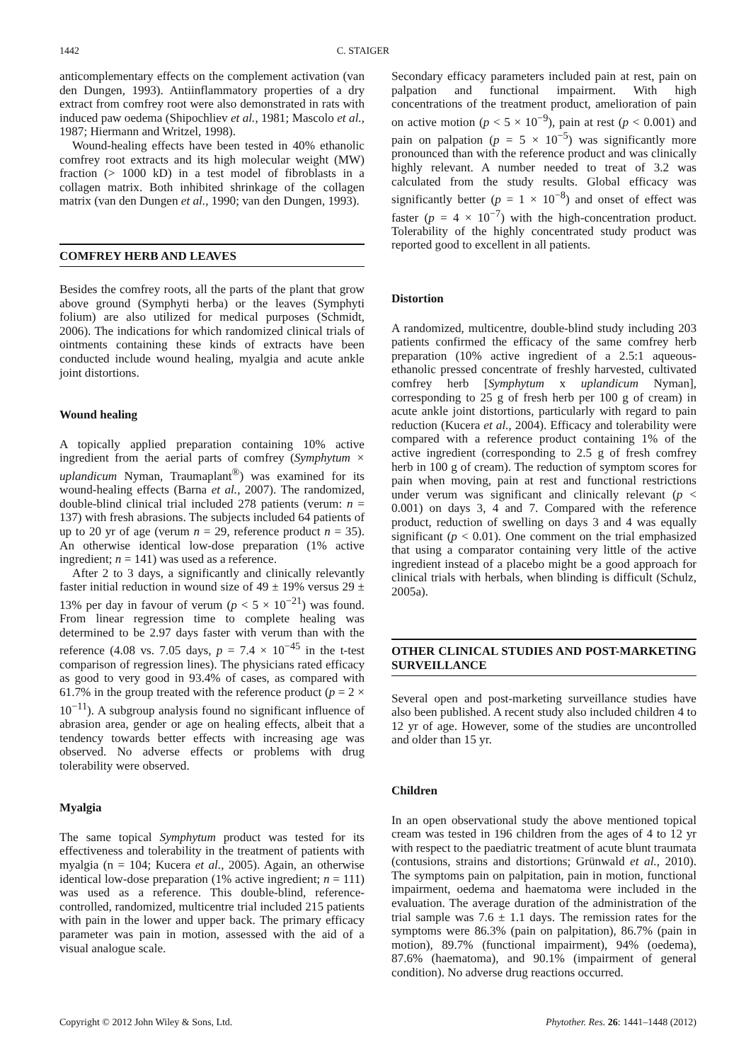1442 C. STAIGER
anticomplementary effects on the complement activation (van den Dungen, 1993). Antiinflammatory properties of a dry extract from comfrey root were also demonstrated in rats with induced paw oedema (Shipochliev et al., 1981; Mascolo et al., 1987; Hiermann and Writzel, 1998).
Wound-healing effects have been tested in 40% ethanolic comfrey root extracts and its high molecular weight (MW) fraction (> 1000 kD) in a test model of fibroblasts in a collagen matrix. Both inhibited shrinkage of the collagen matrix (van den Dungen et al., 1990; van den Dungen, 1993).
COMFREY HERB AND LEAVES
Besides the comfrey roots, all the parts of the plant that grow above ground (Symphyti herba) or the leaves (Symphyti folium) are also utilized for medical purposes (Schmidt, 2006). The indications for which randomized clinical trials of ointments containing these kinds of extracts have been conducted include wound healing, myalgia and acute ankle joint distortions.
Wound healing
A topically applied preparation containing 10% active ingredient from the aerial parts of comfrey (Symphytum × uplandicum Nyman, Traumaplant<sup>®</sup>) was examined for its wound-healing effects (Barna et al., 2007). The randomized, double-blind clinical trial included 278 patients (verum: n = 137) with fresh abrasions. The subjects included 64 patients of up to 20 yr of age (verum n = 29, reference product n = 35). An otherwise identical low-dose preparation (1% active ingredient; n = 141) was used as a reference.
After 2 to 3 days, a significantly and clinically relevantly faster initial reduction in wound size of 49 ± 19% versus 29 ± 13% per day in favour of verum (p < 5 × 10<sup>−21</sup>) was found. From linear regression time to complete healing was determined to be 2.97 days faster with verum than with the reference (4.08 vs. 7.05 days, p = 7.4 × 10<sup>−45</sup> in the t-test comparison of regression lines). The physicians rated efficacy as good to very good in 93.4% of cases, as compared with 61.7% in the group treated with the reference product (p = 2 × 10<sup>−11</sup>). A subgroup analysis found no significant influence of abrasion area, gender or age on healing effects, albeit that a tendency towards better effects with increasing age was observed. No adverse effects or problems with drug tolerability were observed.
Myalgia
The same topical Symphytum product was tested for its effectiveness and tolerability in the treatment of patients with myalgia (n = 104; Kucera et al., 2005). Again, an otherwise identical low-dose preparation (1% active ingredient; n = 111) was used as a reference. This double-blind, reference-controlled, randomized, multicentre trial included 215 patients with pain in the lower and upper back. The primary efficacy parameter was pain in motion, assessed with the aid of a visual analogue scale.
Secondary efficacy parameters included pain at rest, pain on palpation and functional impairment. With high concentrations of the treatment product, amelioration of pain on active motion (p < 5 × 10<sup>−9</sup>), pain at rest (p < 0.001) and pain on palpation (p = 5 × 10<sup>−5</sup>) was significantly more pronounced than with the reference product and was clinically highly relevant. A number needed to treat of 3.2 was calculated from the study results. Global efficacy was significantly better (p = 1 × 10<sup>−8</sup>) and onset of effect was faster (p = 4 × 10<sup>−7</sup>) with the high-concentration product. Tolerability of the highly concentrated study product was reported good to excellent in all patients.
Distortion
A randomized, multicentre, double-blind study including 203 patients confirmed the efficacy of the same comfrey herb preparation (10% active ingredient of a 2.5:1 aqueous-ethanolic pressed concentrate of freshly harvested, cultivated comfrey herb [Symphytum x uplandicum Nyman], corresponding to 25 g of fresh herb per 100 g of cream) in acute ankle joint distortions, particularly with regard to pain reduction (Kucera et al., 2004). Efficacy and tolerability were compared with a reference product containing 1% of the active ingredient (corresponding to 2.5 g of fresh comfrey herb in 100 g of cream). The reduction of symptom scores for pain when moving, pain at rest and functional restrictions under verum was significant and clinically relevant (p < 0.001) on days 3, 4 and 7. Compared with the reference product, reduction of swelling on days 3 and 4 was equally significant (p < 0.01). One comment on the trial emphasized that using a comparator containing very little of the active ingredient instead of a placebo might be a good approach for clinical trials with herbals, when blinding is difficult (Schulz, 2005a).
OTHER CLINICAL STUDIES AND POST-MARKETING SURVEILLANCE
Several open and post-marketing surveillance studies have also been published. A recent study also included children 4 to 12 yr of age. However, some of the studies are uncontrolled and older than 15 yr.
Children
In an open observational study the above mentioned topical cream was tested in 196 children from the ages of 4 to 12 yr with respect to the paediatric treatment of acute blunt traumata (contusions, strains and distortions; Grünwald et al., 2010). The symptoms pain on palpitation, pain in motion, functional impairment, oedema and haematoma were included in the evaluation. The average duration of the administration of the trial sample was 7.6 ± 1.1 days. The remission rates for the symptoms were 86.3% (pain on palpitation), 86.7% (pain in motion), 89.7% (functional impairment), 94% (oedema), 87.6% (haematoma), and 90.1% (impairment of general condition). No adverse drug reactions occurred.
Copyright © 2012 John Wiley & Sons, Ltd. Phytother. Res. 26: 1441–1448 (2012)